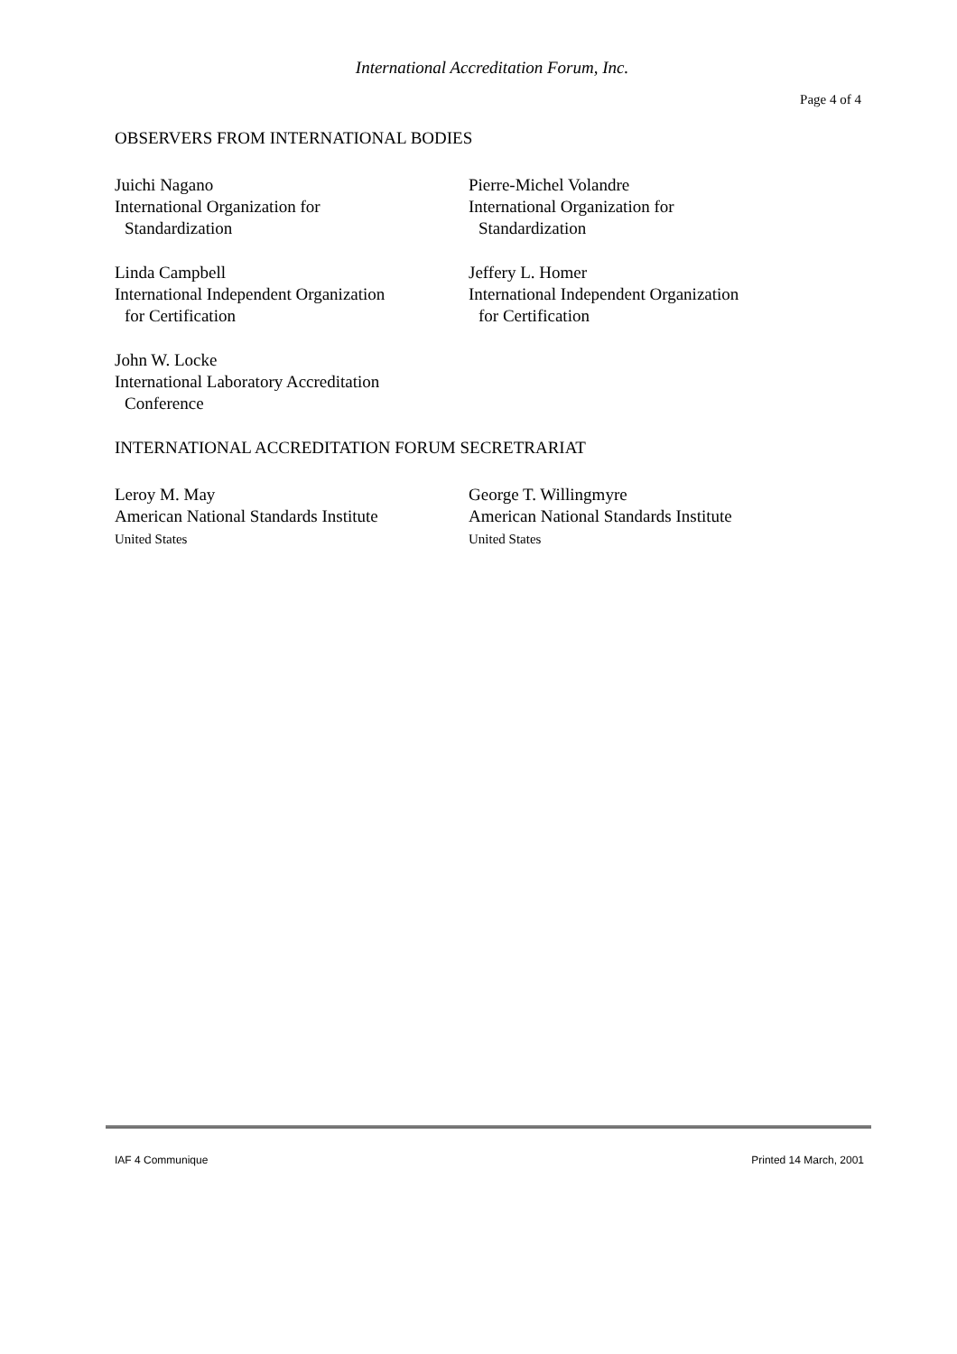International Accreditation Forum, Inc.
Page 4 of 4
OBSERVERS FROM INTERNATIONAL BODIES
Juichi Nagano
International Organization for
Standardization
Pierre-Michel Volandre
International Organization for
Standardization
Linda Campbell
International Independent Organization
for Certification
Jeffery L. Homer
International Independent Organization
for Certification
John W. Locke
International Laboratory Accreditation
Conference
INTERNATIONAL ACCREDITATION FORUM SECRETRARIAT
Leroy M. May
American National Standards Institute
United States
George T. Willingmyre
American National Standards Institute
United States
IAF 4 Communique Printed 14 March, 2001